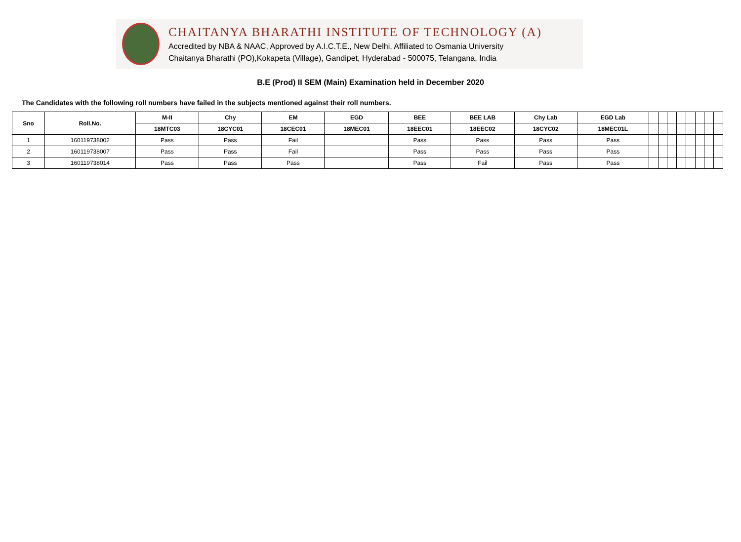CHAITANYA BHARATHI INSTITUTE OF TECHNOLOGY (A)
Accredited by NBA & NAAC, Approved by A.I.C.T.E., New Delhi, Affiliated to Osmania University
Chaitanya Bharathi (PO),Kokapeta (Village), Gandipet, Hyderabad - 500075, Telangana, India
B.E (Prod) II SEM (Main) Examination held in December 2020
The Candidates with the following roll numbers have failed in the subjects mentioned against their roll numbers.
| Sno | Roll.No. | M-II | Chy | EM | EGD | BEE | BEE LAB | Chy Lab | EGD Lab | | | | | | | | |
| --- | --- | --- | --- | --- | --- | --- | --- | --- | --- | --- | --- | --- | --- | --- | --- | --- | --- |
| | | 18MTC03 | 18CYC01 | 18CEC01 | 18MEC01 | 18EEC01 | 18EEC02 | 18CYC02 | 18MEC01L | | | | | | | | |
| 1 | 160119738002 | Pass | Pass | Fail | | Pass | Pass | Pass | Pass | | | | | | | | |
| 2 | 160119738007 | Pass | Pass | Fail | | Pass | Pass | Pass | Pass | | | | | | | | |
| 3 | 160119738014 | Pass | Pass | Pass | | Pass | Fail | Pass | Pass | | | | | | | | |